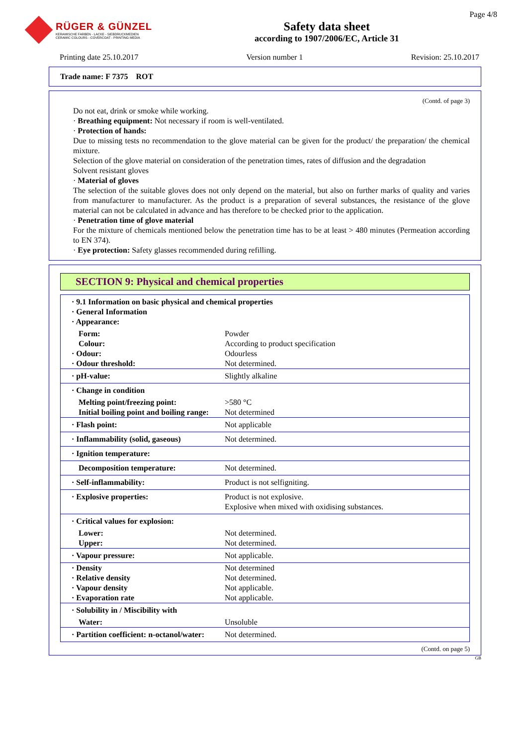RÜGER & GÜNZEL
KERAMISCHE FARBEN - LACKE - SIEBDRUCKMEDIEN
CERAMIC COLOURS - COVERCOAT - PRINTING MEDIA
Safety data sheet
according to 1907/2006/EC, Article 31
Page 4/8
Printing date 25.10.2017 Version number 1 Revision: 25.10.2017
Trade name: F 7375 ROT
(Contd. of page 3)
Do not eat, drink or smoke while working.
· Breathing equipment: Not necessary if room is well-ventilated.
· Protection of hands:
Due to missing tests no recommendation to the glove material can be given for the product/ the preparation/ the chemical mixture.
Selection of the glove material on consideration of the penetration times, rates of diffusion and the degradation
Solvent resistant gloves
· Material of gloves
The selection of the suitable gloves does not only depend on the material, but also on further marks of quality and varies from manufacturer to manufacturer. As the product is a preparation of several substances, the resistance of the glove material can not be calculated in advance and has therefore to be checked prior to the application.
· Penetration time of glove material
For the mixture of chemicals mentioned below the penetration time has to be at least > 480 minutes (Permeation according to EN 374).
· Eye protection: Safety glasses recommended during refilling.
SECTION 9: Physical and chemical properties
| · 9.1 Information on basic physical and chemical properties · General Information · Appearance: | |
| Form: | Powder |
| Colour: | According to product specification |
| · Odour: | Odourless |
| · Odour threshold: | Not determined. |
| · pH-value: | Slightly alkaline |
| · Change in condition | |
| Melting point/freezing point: | >580 °C |
| Initial boiling point and boiling range: | Not determined |
| · Flash point: | Not applicable |
| · Inflammability (solid, gaseous) | Not determined. |
| · Ignition temperature: | |
| Decomposition temperature: | Not determined. |
| · Self-inflammability: | Product is not selfigniting. |
| · Explosive properties: | Product is not explosive. Explosive when mixed with oxidising substances. |
| · Critical values for explosion: | |
| Lower: | Not determined. |
| Upper: | Not determined. |
| · Vapour pressure: | Not applicable. |
| · Density | Not determined |
| · Relative density | Not determined. |
| · Vapour density | Not applicable. |
| · Evaporation rate | Not applicable. |
| · Solubility in / Miscibility with | |
| Water: | Unsoluble |
| · Partition coefficient: n-octanol/water: | Not determined. |
(Contd. on page 5)
GB